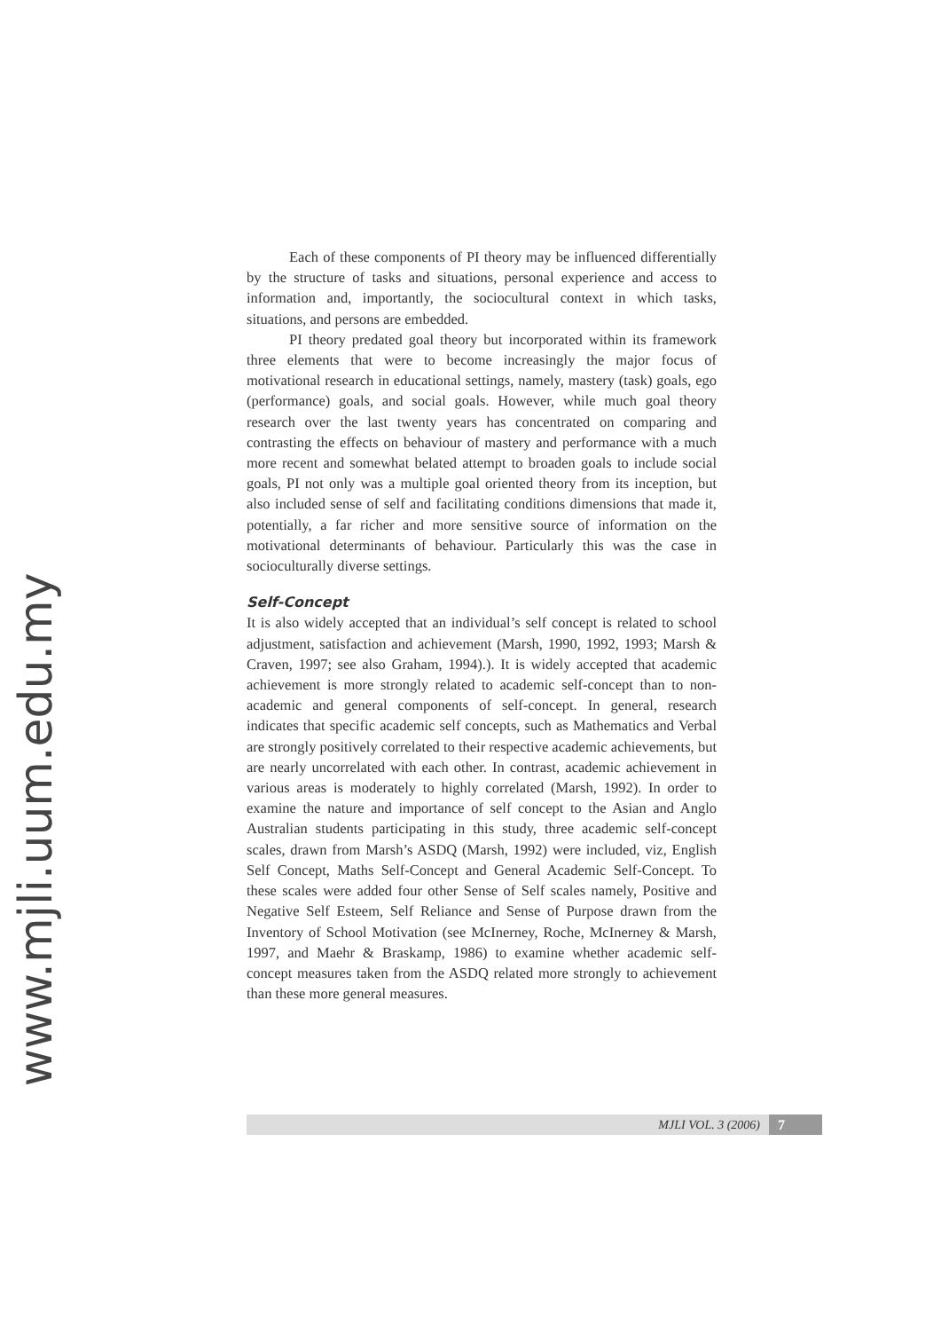www.mjli.uum.edu.my
Each of these components of PI theory may be influenced differentially by the structure of tasks and situations, personal experience and access to information and, importantly, the sociocultural context in which tasks, situations, and persons are embedded.
PI theory predated goal theory but incorporated within its framework three elements that were to become increasingly the major focus of motivational research in educational settings, namely, mastery (task) goals, ego (performance) goals, and social goals. However, while much goal theory research over the last twenty years has concentrated on comparing and contrasting the effects on behaviour of mastery and performance with a much more recent and somewhat belated attempt to broaden goals to include social goals, PI not only was a multiple goal oriented theory from its inception, but also included sense of self and facilitating conditions dimensions that made it, potentially, a far richer and more sensitive source of information on the motivational determinants of behaviour. Particularly this was the case in socioculturally diverse settings.
Self-Concept
It is also widely accepted that an individual’s self concept is related to school adjustment, satisfaction and achievement (Marsh, 1990, 1992, 1993; Marsh & Craven, 1997; see also Graham, 1994).). It is widely accepted that academic achievement is more strongly related to academic self-concept than to non-academic and general components of self-concept. In general, research indicates that specific academic self concepts, such as Mathematics and Verbal are strongly positively correlated to their respective academic achievements, but are nearly uncorrelated with each other. In contrast, academic achievement in various areas is moderately to highly correlated (Marsh, 1992). In order to examine the nature and importance of self concept to the Asian and Anglo Australian students participating in this study, three academic self-concept scales, drawn from Marsh’s ASDQ (Marsh, 1992) were included, viz, English Self Concept, Maths Self-Concept and General Academic Self-Concept. To these scales were added four other Sense of Self scales namely, Positive and Negative Self Esteem, Self Reliance and Sense of Purpose drawn from the Inventory of School Motivation (see McInerney, Roche, McInerney & Marsh, 1997, and Maehr & Braskamp, 1986) to examine whether academic self-concept measures taken from the ASDQ related more strongly to achievement than these more general measures.
MJLI VOL. 3 (2006) 7